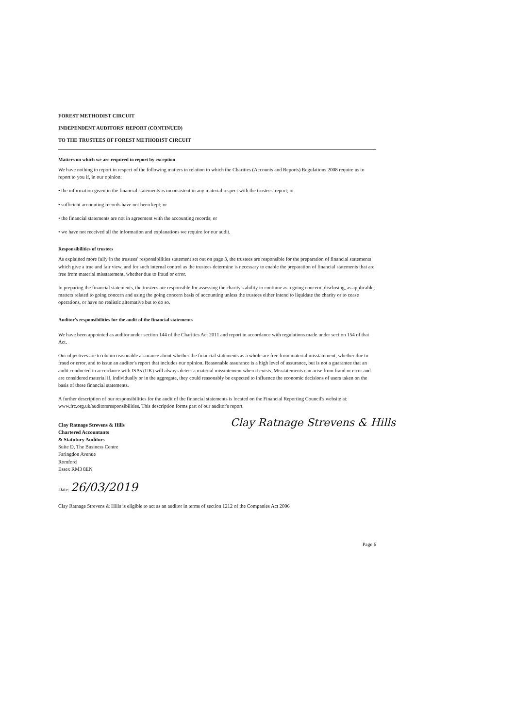FOREST METHODIST CIRCUIT
INDEPENDENT AUDITORS' REPORT (CONTINUED)
TO THE TRUSTEES OF FOREST METHODIST CIRCUIT
Matters on which we are required to report by exception
We have nothing to report in respect of the following matters in relation to which the Charities (Accounts and Reports) Regulations 2008 require us to report to you if, in our opinion:
• the information given in the financial statements is inconsistent in any material respect with the trustees' report; or
• sufficient accounting records have not been kept; or
• the financial statements are not in agreement with the accounting records; or
• we have not received all the information and explanations we require for our audit.
Responsibilities of trustees
As explained more fully in the trustees' responsibilities statement set out on page 3, the trustees are responsible for the preparation of financial statements which give a true and fair view, and for such internal control as the trustees determine is necessary to enable the preparation of financial statements that are free from material misstatement, whether due to fraud or error.
In preparing the financial statements, the trustees are responsible for assessing the charity's ability to continue as a going concern, disclosing, as applicable, matters related to going concern and using the going concern basis of accounting unless the trustees either intend to liquidate the charity or to cease operations, or have no realistic alternative but to do so.
Auditor's responsibilities for the audit of the financial statements
We have been appointed as auditor under section 144 of the Charities Act 2011 and report in accordance with regulations made under section 154 of that Act.
Our objectives are to obtain reasonable assurance about whether the financial statements as a whole are free from material misstatement, whether due to fraud or error, and to issue an auditor's report that includes our opinion. Reasonable assurance is a high level of assurance, but is not a guarantee that an audit conducted in accordance with ISAs (UK) will always detect a material misstatement when it exists. Misstatements can arise from fraud or error and are considered material if, individually or in the aggregate, they could reasonably be expected to influence the economic decisions of users taken on the basis of these financial statements.
A further description of our responsibilities for the audit of the financial statements is located on the Financial Reporting Council's website at: www.frc.org.uk/auditorsresponsibilities. This description forms part of our auditor's report.
Clay Ratnage Strevens & Hills
Chartered Accountants
& Statutory Auditors
Suite D, The Business Centre
Faringdon Avenue
Romford
Essex RM3 8EN
Clay Ratnage Strevens & Hills
Date: 26/03/2019
Clay Ratnage Strevens & Hills is eligible to act as an auditor in terms of section 1212 of the Companies Act 2006
Page 6